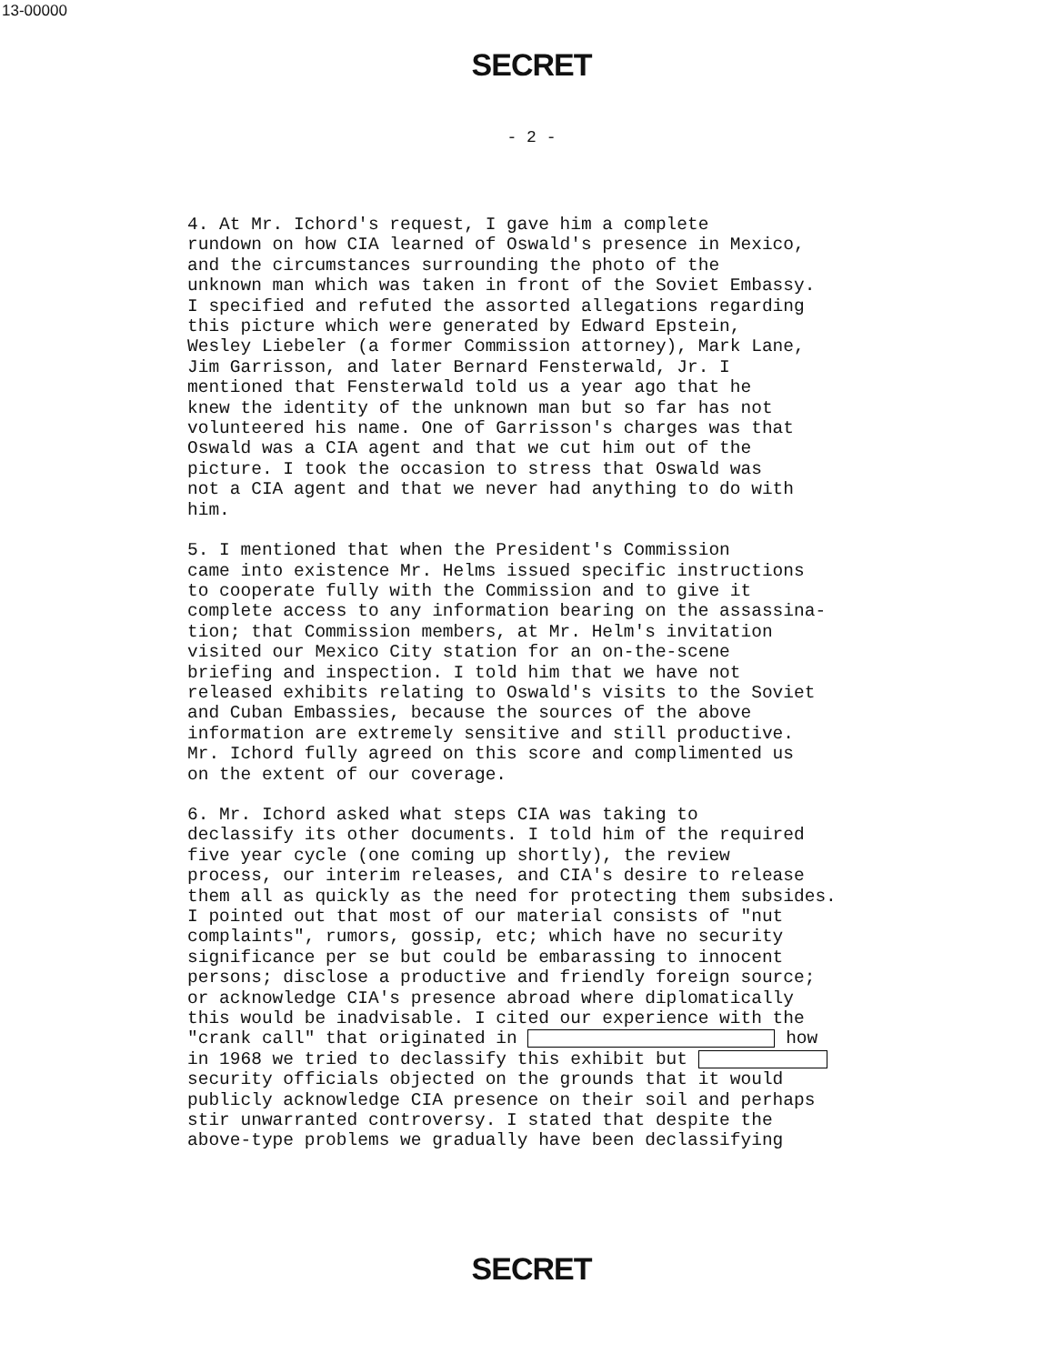13-00000
SECRET
- 2 -
4. At Mr. Ichord's request, I gave him a complete rundown on how CIA learned of Oswald's presence in Mexico, and the circumstances surrounding the photo of the unknown man which was taken in front of the Soviet Embassy. I specified and refuted the assorted allegations regarding this picture which were generated by Edward Epstein, Wesley Liebeler (a former Commission attorney), Mark Lane, Jim Garrisson, and later Bernard Fensterwald, Jr. I mentioned that Fensterwald told us a year ago that he knew the identity of the unknown man but so far has not volunteered his name. One of Garrisson's charges was that Oswald was a CIA agent and that we cut him out of the picture. I took the occasion to stress that Oswald was not a CIA agent and that we never had anything to do with him.
5. I mentioned that when the President's Commission came into existence Mr. Helms issued specific instructions to cooperate fully with the Commission and to give it complete access to any information bearing on the assassina- tion; that Commission members, at Mr. Helm's invitation visited our Mexico City station for an on-the-scene briefing and inspection. I told him that we have not released exhibits relating to Oswald's visits to the Soviet and Cuban Embassies, because the sources of the above information are extremely sensitive and still productive. Mr. Ichord fully agreed on this score and complimented us on the extent of our coverage.
6. Mr. Ichord asked what steps CIA was taking to declassify its other documents. I told him of the required five year cycle (one coming up shortly), the review process, our interim releases, and CIA's desire to release them all as quickly as the need for protecting them subsides. I pointed out that most of our material consists of "nut complaints", rumors, gossip, etc; which have no security significance per se but could be embarassing to innocent persons; disclose a productive and friendly foreign source; or acknowledge CIA's presence abroad where diplomatically this would be inadvisable. I cited our experience with the "crank call" that originated in how in 1968 we tried to declassify this exhibit but security officials objected on the grounds that it would publicly acknowledge CIA presence on their soil and perhaps stir unwarranted controversy. I stated that despite the above-type problems we gradually have been declassifying
SECRET